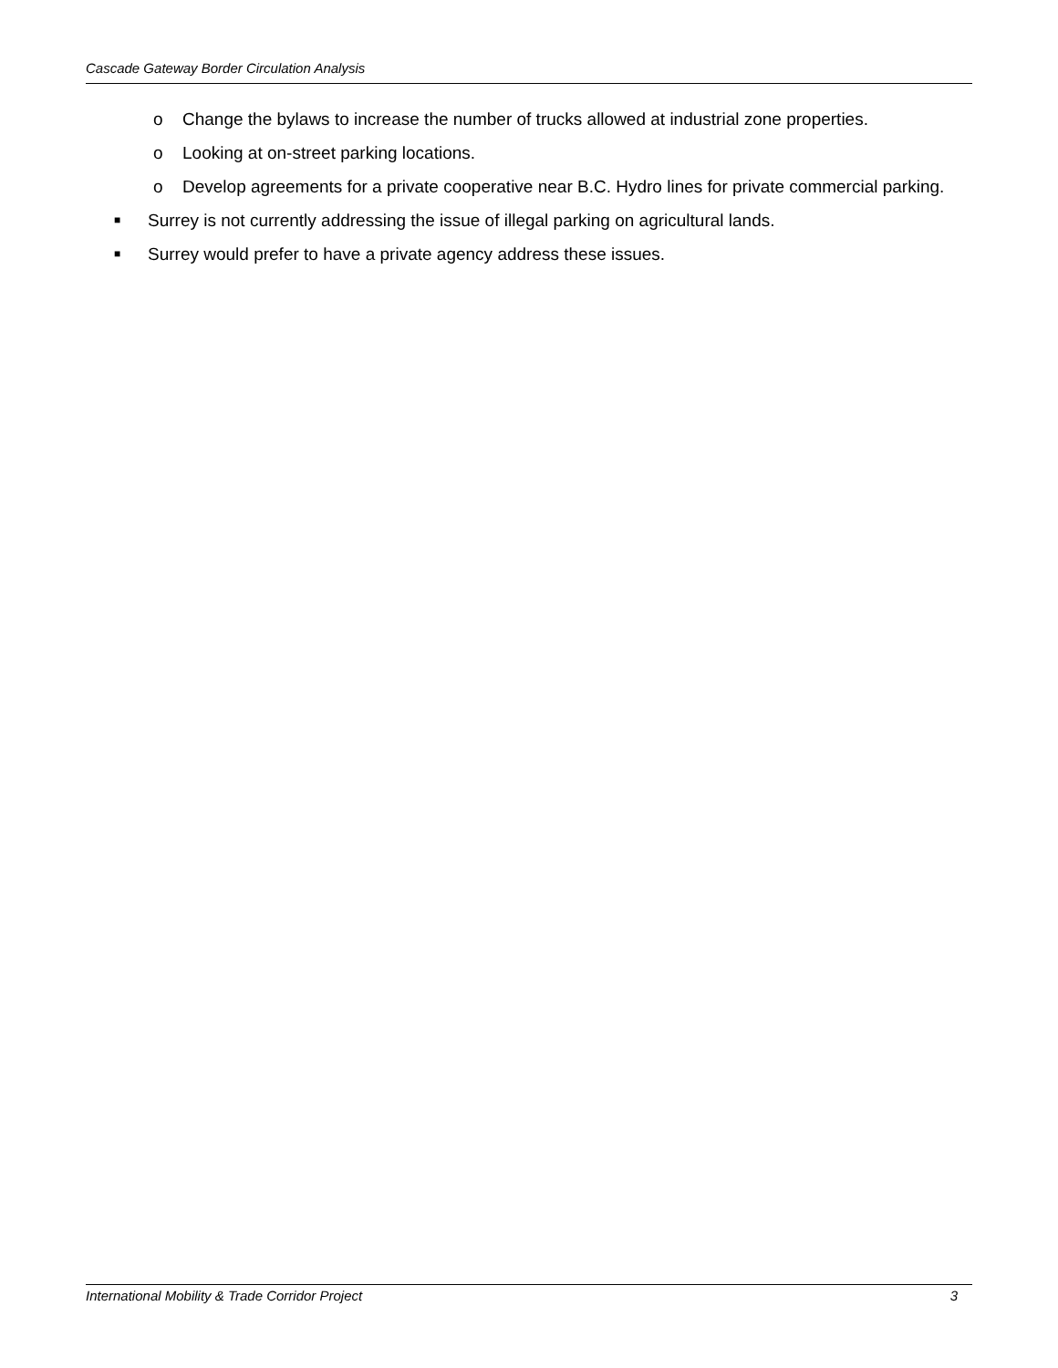Cascade Gateway Border Circulation Analysis
o Change the bylaws to increase the number of trucks allowed at industrial zone properties.
o Looking at on-street parking locations.
o Develop agreements for a private cooperative near B.C. Hydro lines for private commercial parking.
■ Surrey is not currently addressing the issue of illegal parking on agricultural lands.
■ Surrey would prefer to have a private agency address these issues.
International Mobility & Trade Corridor Project 3